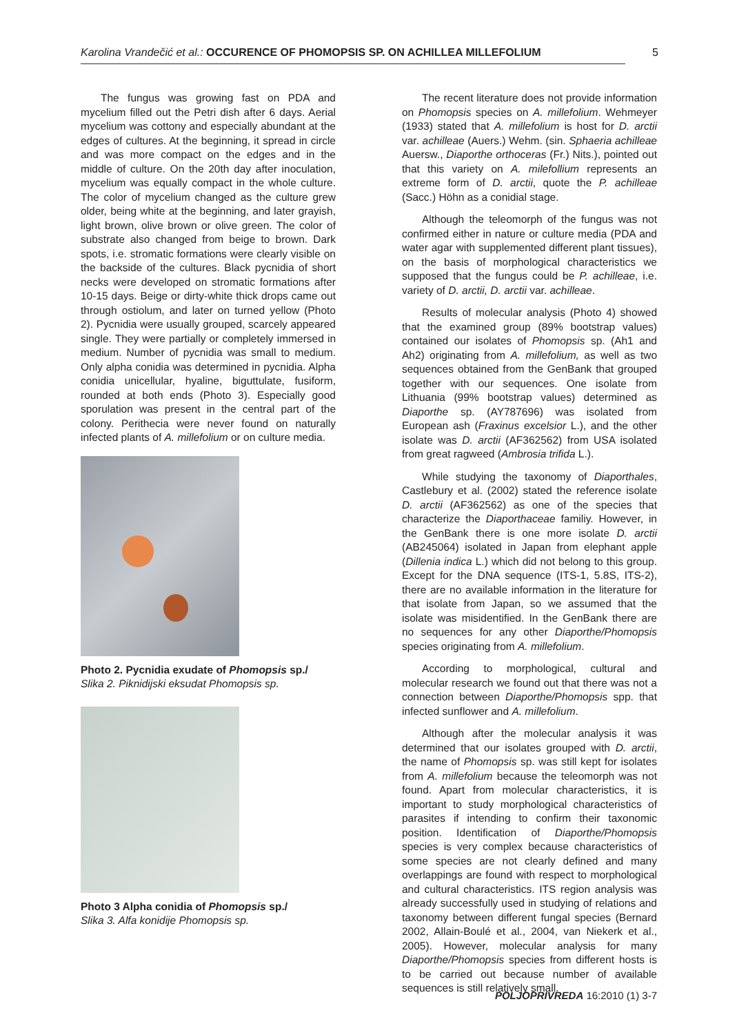Karolina Vrandečić et al.: OCCURENCE OF PHOMOPSIS SP. ON ACHILLEA MILLEFOLIUM
5
The fungus was growing fast on PDA and mycelium filled out the Petri dish after 6 days. Aerial mycelium was cottony and especially abundant at the edges of cultures. At the beginning, it spread in circle and was more compact on the edges and in the middle of culture. On the 20th day after inoculation, mycelium was equally compact in the whole culture. The color of mycelium changed as the culture grew older, being white at the beginning, and later grayish, light brown, olive brown or olive green. The color of substrate also changed from beige to brown. Dark spots, i.e. stromatic formations were clearly visible on the backside of the cultures. Black pycnidia of short necks were developed on stromatic formations after 10-15 days. Beige or dirty-white thick drops came out through ostiolum, and later on turned yellow (Photo 2). Pycnidia were usually grouped, scarcely appeared single. They were partially or completely immersed in medium. Number of pycnidia was small to medium. Only alpha conidia was determined in pycnidia. Alpha conidia unicellular, hyaline, biguttulate, fusiform, rounded at both ends (Photo 3). Especially good sporulation was present in the central part of the colony. Perithecia were never found on naturally infected plants of A. millefolium or on culture media.
Photo 2. Pycnidia exudate of Phomopsis sp./
Slika 2. Piknidijski eksudat Phomopsis sp.
Photo 3 Alpha conidia of Phomopsis sp./
Slika 3. Alfa konidije Phomopsis sp.
The recent literature does not provide information on Phomopsis species on A. millefolium. Wehmeyer (1933) stated that A. millefolium is host for D. arctii var. achilleae (Auers.) Wehm. (sin. Sphaeria achilleae Auersw., Diaporthe orthoceras (Fr.) Nits.), pointed out that this variety on A. milefollium represents an extreme form of D. arctii, quote the P. achilleae (Sacc.) Höhn as a conidial stage.
Although the teleomorph of the fungus was not confirmed either in nature or culture media (PDA and water agar with supplemented different plant tissues), on the basis of morphological characteristics we supposed that the fungus could be P. achilleae, i.e. variety of D. arctii, D. arctii var. achilleae.
Results of molecular analysis (Photo 4) showed that the examined group (89% bootstrap values) contained our isolates of Phomopsis sp. (Ah1 and Ah2) originating from A. millefolium, as well as two sequences obtained from the GenBank that grouped together with our sequences. One isolate from Lithuania (99% bootstrap values) determined as Diaporthe sp. (AY787696) was isolated from European ash (Fraxinus excelsior L.), and the other isolate was D. arctii (AF362562) from USA isolated from great ragweed (Ambrosia trifida L.).
While studying the taxonomy of Diaporthales, Castlebury et al. (2002) stated the reference isolate D. arctii (AF362562) as one of the species that characterize the Diaporthaceae familiy. However, in the GenBank there is one more isolate D. arctii (AB245064) isolated in Japan from elephant apple (Dillenia indica L.) which did not belong to this group. Except for the DNA sequence (ITS-1, 5.8S, ITS-2), there are no available information in the literature for that isolate from Japan, so we assumed that the isolate was misidentified. In the GenBank there are no sequences for any other Diaporthe/Phomopsis species originating from A. millefolium.
According to morphological, cultural and molecular research we found out that there was not a connection between Diaporthe/Phomopsis spp. that infected sunflower and A. millefolium.
Although after the molecular analysis it was determined that our isolates grouped with D. arctii, the name of Phomopsis sp. was still kept for isolates from A. millefolium because the teleomorph was not found. Apart from molecular characteristics, it is important to study morphological characteristics of parasites if intending to confirm their taxonomic position. Identification of Diaporthe/Phomopsis species is very complex because characteristics of some species are not clearly defined and many overlappings are found with respect to morphological and cultural characteristics. ITS region analysis was already successfully used in studying of relations and taxonomy between different fungal species (Bernard 2002, Allain-Boulé et al., 2004, van Niekerk et al., 2005). However, molecular analysis for many Diaporthe/Phomopsis species from different hosts is to be carried out because number of available sequences is still relatively small.
POLJOPRIVREDA 16:2010 (1) 3-7